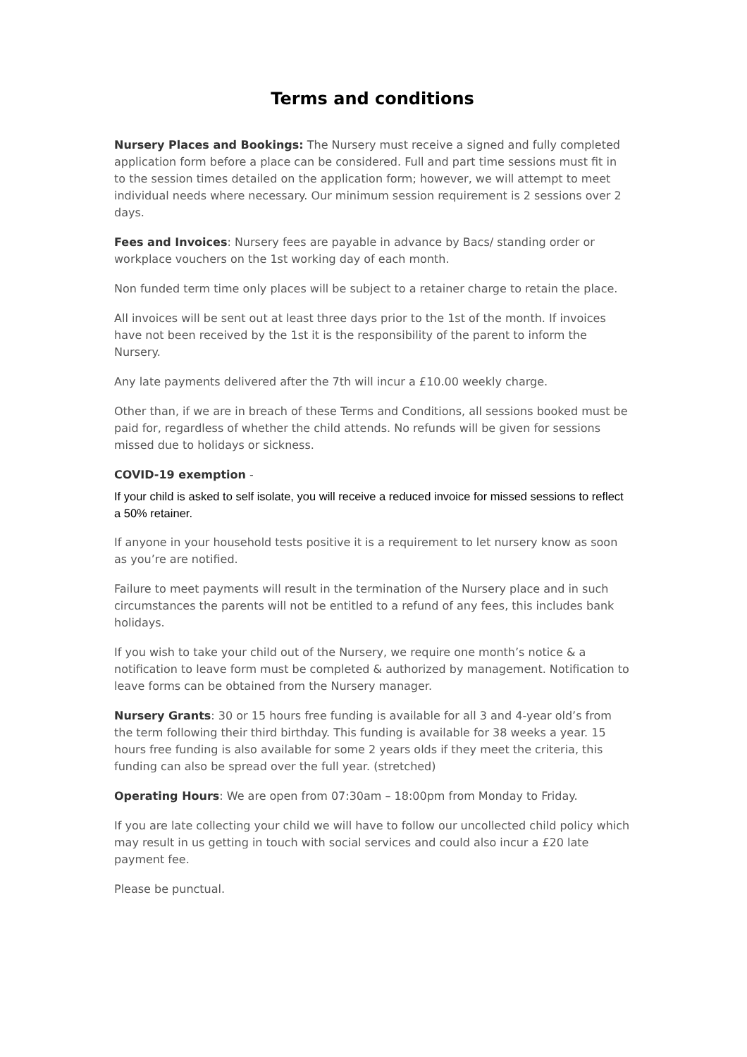Terms and conditions
Nursery Places and Bookings: The Nursery must receive a signed and fully completed application form before a place can be considered. Full and part time sessions must fit in to the session times detailed on the application form; however, we will attempt to meet individual needs where necessary. Our minimum session requirement is 2 sessions over 2 days.
Fees and Invoices: Nursery fees are payable in advance by Bacs/ standing order or workplace vouchers on the 1st working day of each month.
Non funded term time only places will be subject to a retainer charge to retain the place.
All invoices will be sent out at least three days prior to the 1st of the month. If invoices have not been received by the 1st it is the responsibility of the parent to inform the Nursery.
Any late payments delivered after the 7th will incur a £10.00 weekly charge.
Other than, if we are in breach of these Terms and Conditions, all sessions booked must be paid for, regardless of whether the child attends. No refunds will be given for sessions missed due to holidays or sickness.
COVID-19 exemption -
If your child is asked to self isolate, you will receive a reduced invoice for missed sessions to reflect a 50% retainer.
If anyone in your household tests positive it is a requirement to let nursery know as soon as you’re are notified.
Failure to meet payments will result in the termination of the Nursery place and in such circumstances the parents will not be entitled to a refund of any fees, this includes bank holidays.
If you wish to take your child out of the Nursery, we require one month’s notice & a notification to leave form must be completed & authorized by management. Notification to leave forms can be obtained from the Nursery manager.
Nursery Grants: 30 or 15 hours free funding is available for all 3 and 4-year old’s from the term following their third birthday. This funding is available for 38 weeks a year. 15 hours free funding is also available for some 2 years olds if they meet the criteria, this funding can also be spread over the full year. (stretched)
Operating Hours: We are open from 07:30am – 18:00pm from Monday to Friday.
If you are late collecting your child we will have to follow our uncollected child policy which may result in us getting in touch with social services and could also incur a £20 late payment fee.
Please be punctual.